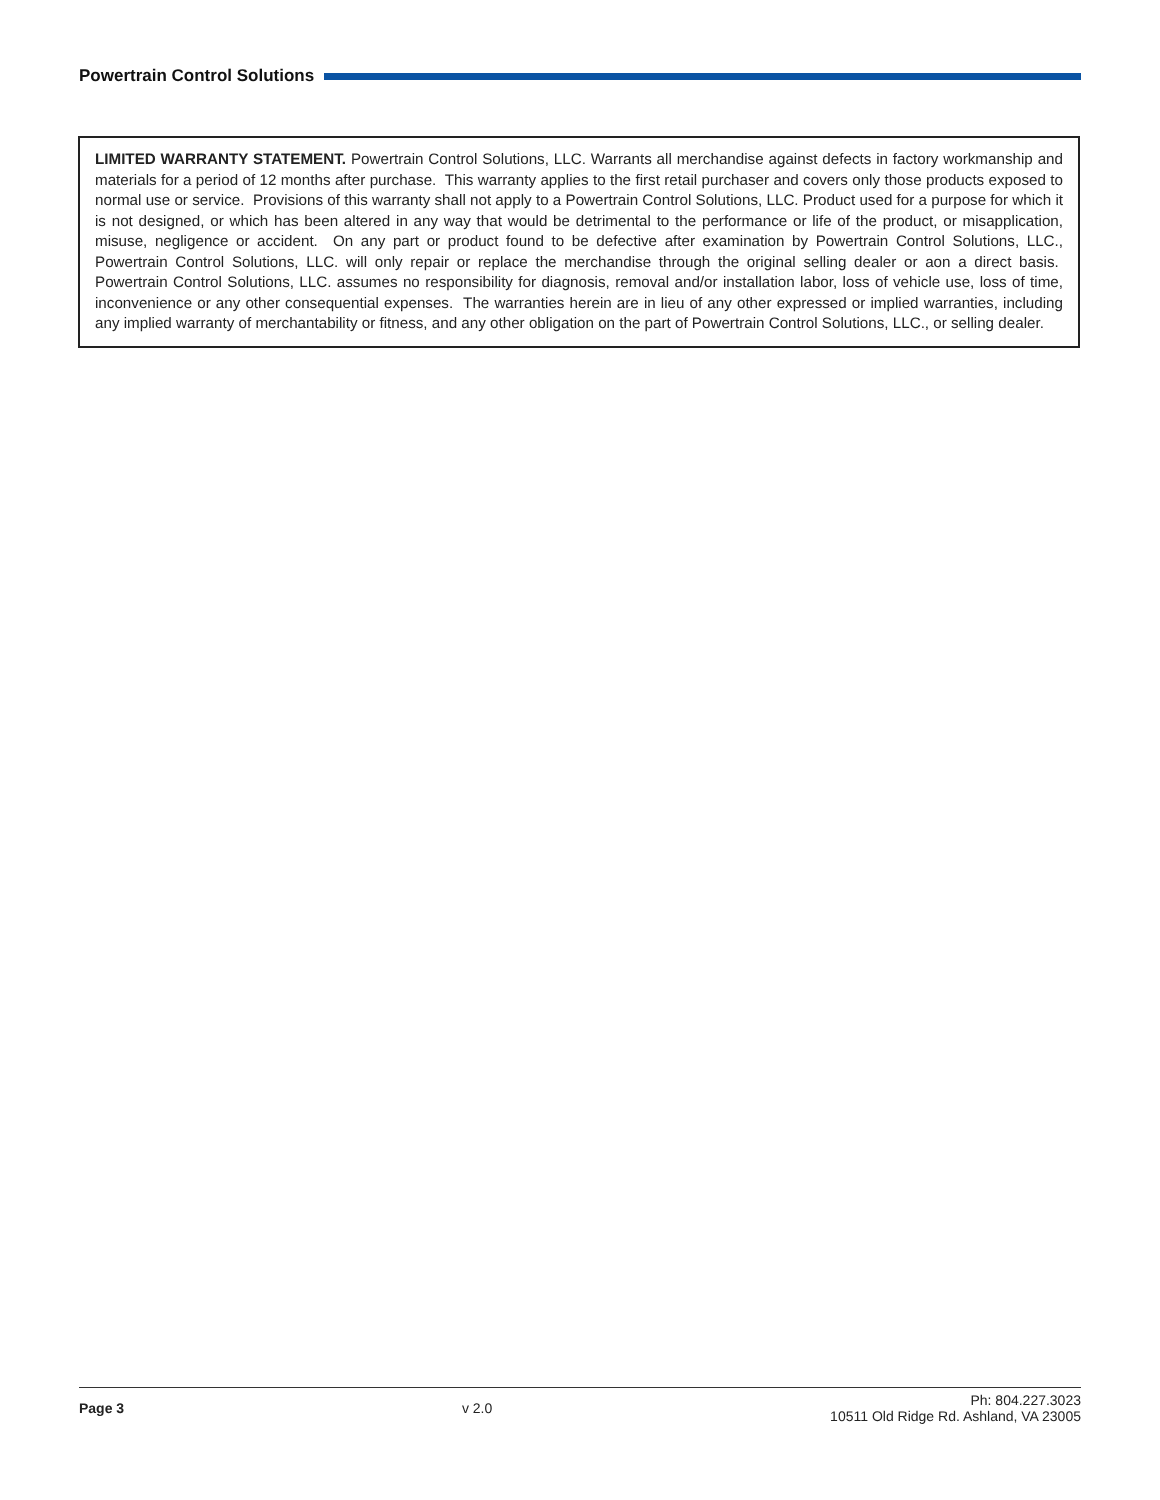Powertrain Control Solutions
LIMITED WARRANTY STATEMENT. Powertrain Control Solutions, LLC. Warrants all merchandise against defects in factory workmanship and materials for a period of 12 months after purchase. This warranty applies to the first retail purchaser and covers only those products exposed to normal use or service. Provisions of this warranty shall not apply to a Powertrain Control Solutions, LLC. Product used for a purpose for which it is not designed, or which has been altered in any way that would be detrimental to the performance or life of the product, or misapplication, misuse, negligence or accident. On any part or product found to be defective after examination by Powertrain Control Solutions, LLC., Powertrain Control Solutions, LLC. will only repair or replace the merchandise through the original selling dealer or aon a direct basis. Powertrain Control Solutions, LLC. assumes no responsibility for diagnosis, removal and/or installation labor, loss of vehicle use, loss of time, inconvenience or any other consequential expenses. The warranties herein are in lieu of any other expressed or implied warranties, including any implied warranty of merchantability or fitness, and any other obligation on the part of Powertrain Control Solutions, LLC., or selling dealer.
Page 3 v 2.0
Ph: 804.227.3023
10511 Old Ridge Rd. Ashland, VA 23005